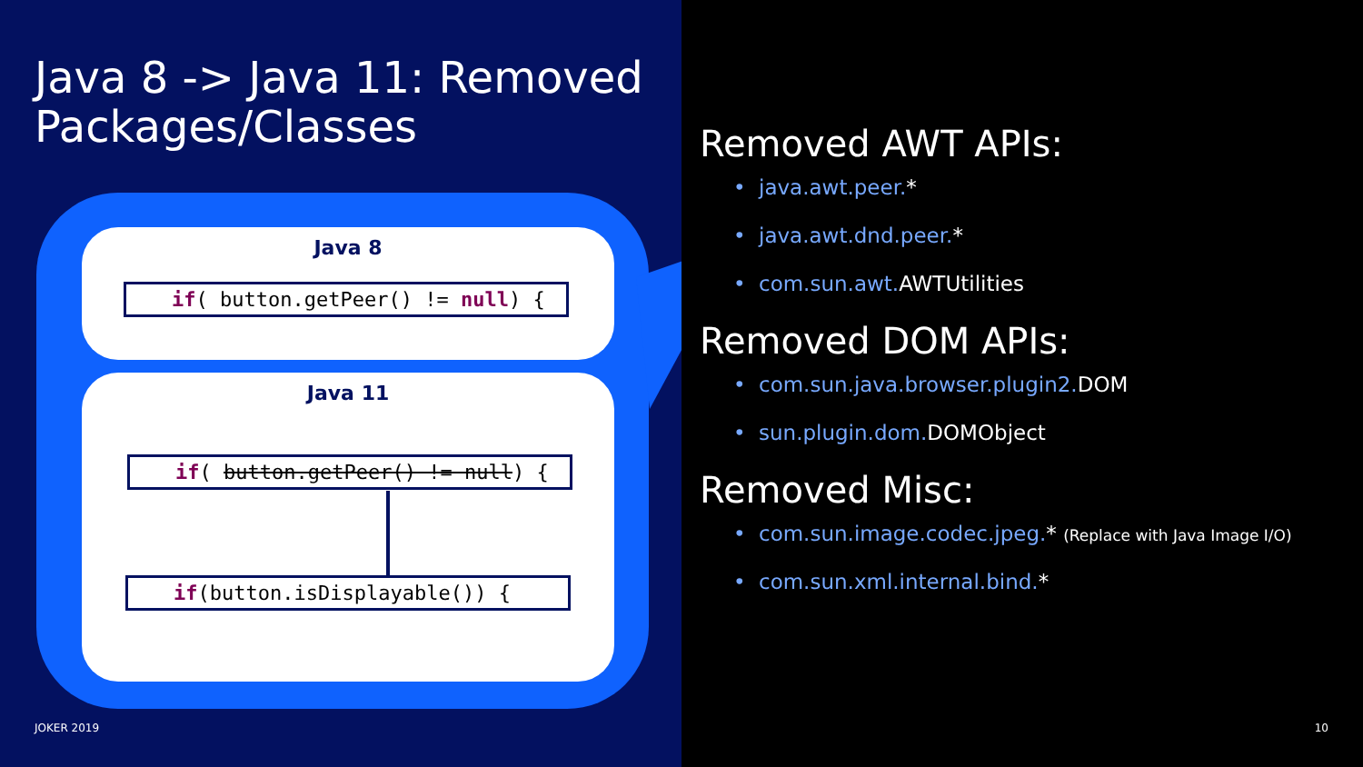Java 8 -> Java 11: Removed Packages/Classes
Java 8
if( button.getPeer() != null) {
Java 11
if( button.getPeer() != null) {
if(button.isDisplayable()) {
JOKER 2019
Removed AWT APIs:
• java.awt.peer.*
• java.awt.dnd.peer.*
• com.sun.awt. AWTUtilities
Removed DOM APIs:
• com.sun.java.browser.plugin2. DOM
• sun.plugin.dom. DOMObject
Removed Misc:
• com.sun.image.codec.jpeg.* (Replace with Java Image I/O)
• com.sun.xml.internal.bind.*
10